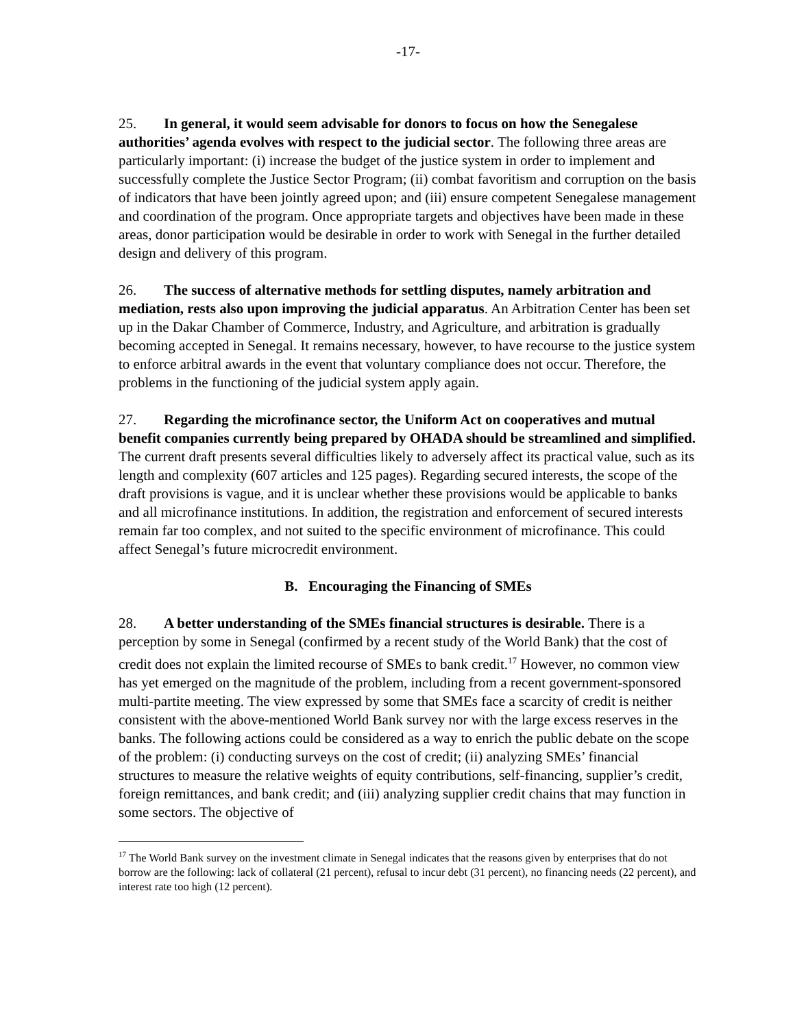-17-
25. In general, it would seem advisable for donors to focus on how the Senegalese authorities’ agenda evolves with respect to the judicial sector. The following three areas are particularly important: (i) increase the budget of the justice system in order to implement and successfully complete the Justice Sector Program; (ii) combat favoritism and corruption on the basis of indicators that have been jointly agreed upon; and (iii) ensure competent Senegalese management and coordination of the program. Once appropriate targets and objectives have been made in these areas, donor participation would be desirable in order to work with Senegal in the further detailed design and delivery of this program.
26. The success of alternative methods for settling disputes, namely arbitration and mediation, rests also upon improving the judicial apparatus. An Arbitration Center has been set up in the Dakar Chamber of Commerce, Industry, and Agriculture, and arbitration is gradually becoming accepted in Senegal. It remains necessary, however, to have recourse to the justice system to enforce arbitral awards in the event that voluntary compliance does not occur. Therefore, the problems in the functioning of the judicial system apply again.
27. Regarding the microfinance sector, the Uniform Act on cooperatives and mutual benefit companies currently being prepared by OHADA should be streamlined and simplified. The current draft presents several difficulties likely to adversely affect its practical value, such as its length and complexity (607 articles and 125 pages). Regarding secured interests, the scope of the draft provisions is vague, and it is unclear whether these provisions would be applicable to banks and all microfinance institutions. In addition, the registration and enforcement of secured interests remain far too complex, and not suited to the specific environment of microfinance. This could affect Senegal’s future microcredit environment.
B. Encouraging the Financing of SMEs
28. A better understanding of the SMEs financial structures is desirable. There is a perception by some in Senegal (confirmed by a recent study of the World Bank) that the cost of credit does not explain the limited recourse of SMEs to bank credit.<sup>17</sup> However, no common view has yet emerged on the magnitude of the problem, including from a recent government-sponsored multi-partite meeting. The view expressed by some that SMEs face a scarcity of credit is neither consistent with the above-mentioned World Bank survey nor with the large excess reserves in the banks. The following actions could be considered as a way to enrich the public debate on the scope of the problem: (i) conducting surveys on the cost of credit; (ii) analyzing SMEs’ financial structures to measure the relative weights of equity contributions, self-financing, supplier’s credit, foreign remittances, and bank credit; and (iii) analyzing supplier credit chains that may function in some sectors. The objective of
<sup>17</sup> The World Bank survey on the investment climate in Senegal indicates that the reasons given by enterprises that do not borrow are the following: lack of collateral (21 percent), refusal to incur debt (31 percent), no financing needs (22 percent), and interest rate too high (12 percent).